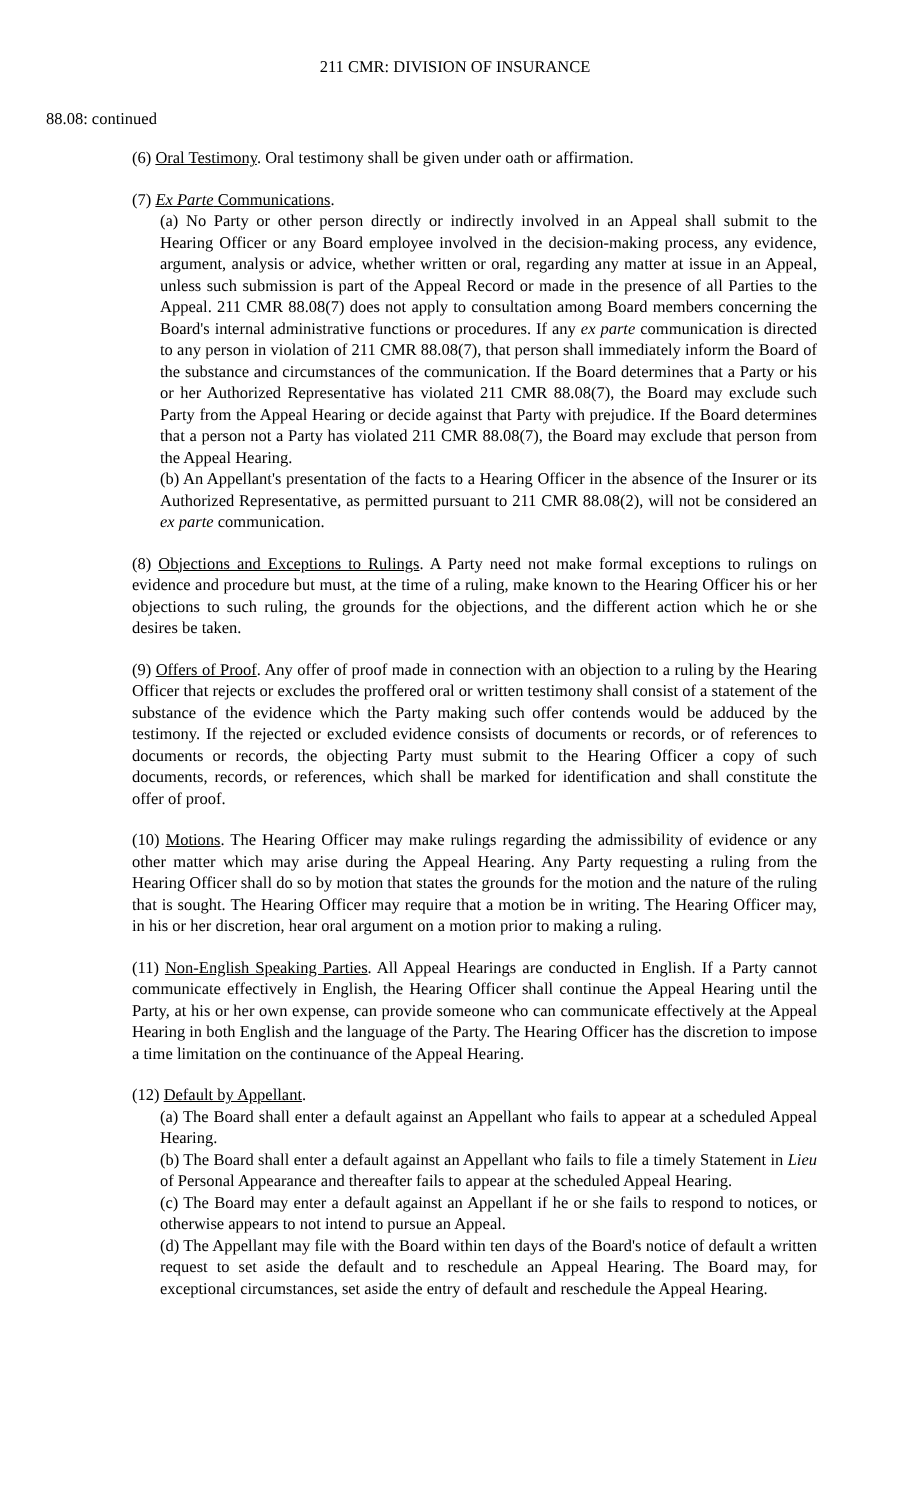211 CMR: DIVISION OF INSURANCE
88.08: continued
(6) Oral Testimony. Oral testimony shall be given under oath or affirmation.
(7) Ex Parte Communications.
(a) No Party or other person directly or indirectly involved in an Appeal shall submit to the Hearing Officer or any Board employee involved in the decision-making process, any evidence, argument, analysis or advice, whether written or oral, regarding any matter at issue in an Appeal, unless such submission is part of the Appeal Record or made in the presence of all Parties to the Appeal. 211 CMR 88.08(7) does not apply to consultation among Board members concerning the Board's internal administrative functions or procedures. If any ex parte communication is directed to any person in violation of 211 CMR 88.08(7), that person shall immediately inform the Board of the substance and circumstances of the communication. If the Board determines that a Party or his or her Authorized Representative has violated 211 CMR 88.08(7), the Board may exclude such Party from the Appeal Hearing or decide against that Party with prejudice. If the Board determines that a person not a Party has violated 211 CMR 88.08(7), the Board may exclude that person from the Appeal Hearing.
(b) An Appellant's presentation of the facts to a Hearing Officer in the absence of the Insurer or its Authorized Representative, as permitted pursuant to 211 CMR 88.08(2), will not be considered an ex parte communication.
(8) Objections and Exceptions to Rulings. A Party need not make formal exceptions to rulings on evidence and procedure but must, at the time of a ruling, make known to the Hearing Officer his or her objections to such ruling, the grounds for the objections, and the different action which he or she desires be taken.
(9) Offers of Proof. Any offer of proof made in connection with an objection to a ruling by the Hearing Officer that rejects or excludes the proffered oral or written testimony shall consist of a statement of the substance of the evidence which the Party making such offer contends would be adduced by the testimony. If the rejected or excluded evidence consists of documents or records, or of references to documents or records, the objecting Party must submit to the Hearing Officer a copy of such documents, records, or references, which shall be marked for identification and shall constitute the offer of proof.
(10) Motions. The Hearing Officer may make rulings regarding the admissibility of evidence or any other matter which may arise during the Appeal Hearing. Any Party requesting a ruling from the Hearing Officer shall do so by motion that states the grounds for the motion and the nature of the ruling that is sought. The Hearing Officer may require that a motion be in writing. The Hearing Officer may, in his or her discretion, hear oral argument on a motion prior to making a ruling.
(11) Non-English Speaking Parties. All Appeal Hearings are conducted in English. If a Party cannot communicate effectively in English, the Hearing Officer shall continue the Appeal Hearing until the Party, at his or her own expense, can provide someone who can communicate effectively at the Appeal Hearing in both English and the language of the Party. The Hearing Officer has the discretion to impose a time limitation on the continuance of the Appeal Hearing.
(12) Default by Appellant.
(a) The Board shall enter a default against an Appellant who fails to appear at a scheduled Appeal Hearing.
(b) The Board shall enter a default against an Appellant who fails to file a timely Statement in Lieu of Personal Appearance and thereafter fails to appear at the scheduled Appeal Hearing.
(c) The Board may enter a default against an Appellant if he or she fails to respond to notices, or otherwise appears to not intend to pursue an Appeal.
(d) The Appellant may file with the Board within ten days of the Board's notice of default a written request to set aside the default and to reschedule an Appeal Hearing. The Board may, for exceptional circumstances, set aside the entry of default and reschedule the Appeal Hearing.